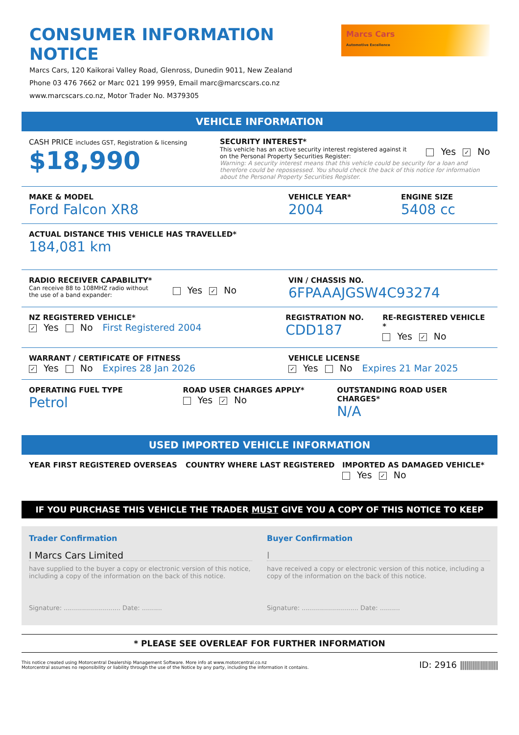CONSUMER INFORMATION NOTICE
Marcs Cars, 120 Kaikorai Valley Road, Glenross, Dunedin 9011, New Zealand
Phone 03 476 7662 or Marc 021 199 9959, Email marc@marcscars.co.nz
www.marcscars.co.nz, Motor Trader No. M379305
Marcs Cars
Automotive Excellence
VEHICLE INFORMATION
CASH PRICE includes GST, Registration & licensing
$18,990
SECURITY INTEREST*
This vehicle has an active security interest registered against it
on the Personal Property Securities Register:
Yes ✓ No
Warning: A security interest means that this vehicle could be security for a loan and therefore could be repossessed. You should check the back of this notice for information about the Personal Property Securities Register.
MAKE & MODEL
Ford Falcon XR8
VEHICLE YEAR*
2004
ENGINE SIZE
5408 cc
ACTUAL DISTANCE THIS VEHICLE HAS TRAVELLED*
184,081 km
RADIO RECEIVER CAPABILITY*
Can receive 88 to 108MHZ radio without
the use of a band expander:
Yes ✓ No
VIN / CHASSIS NO.
6FPAAAJGSW4C93274
NZ REGISTERED VEHICLE*
✓ Yes No First Registered 2004
REGISTRATION NO.
CDD187
RE-REGISTERED VEHICLE *
Yes ✓ No
WARRANT / CERTIFICATE OF FITNESS
✓ Yes No Expires 28 Jan 2026
VEHICLE LICENSE
✓ Yes No Expires 21 Mar 2025
OPERATING FUEL TYPE
Petrol
ROAD USER CHARGES APPLY*
Yes ✓ No
OUTSTANDING ROAD USER CHARGES*
N/A
USED IMPORTED VEHICLE INFORMATION
YEAR FIRST REGISTERED OVERSEAS COUNTRY WHERE LAST REGISTERED IMPORTED AS DAMAGED VEHICLE*
Yes ✓ No
IF YOU PURCHASE THIS VEHICLE THE TRADER MUST GIVE YOU A COPY OF THIS NOTICE TO KEEP
Trader Confirmation
I Marcs Cars Limited
have supplied to the buyer a copy or electronic version of this notice, including a copy of the information on the back of this notice.
Signature: ............................ Date: ..........
Buyer Confirmation
I
have received a copy or electronic version of this notice, including a copy of the information on the back of this notice.
Signature: ............................ Date: ..........
* PLEASE SEE OVERLEAF FOR FURTHER INFORMATION
This notice created using Motorcentral Dealership Management Software. More info at www.motorcentral.co.nz
Motorcentral assumes no reponsibility or liability through the use of the Notice by any party, including the information it contains.
ID: 2916 |||||||||||||||||||